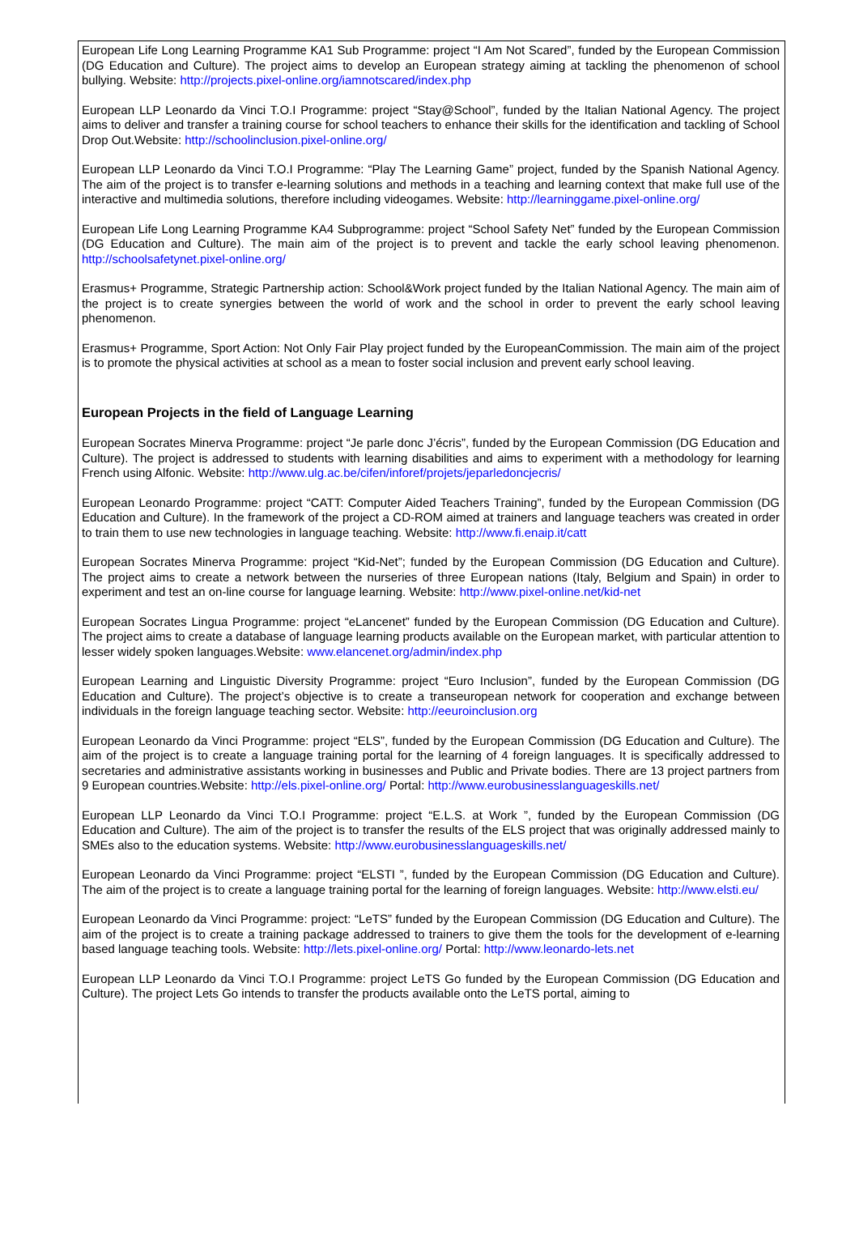European Life Long Learning Programme KA1 Sub Programme: project “I Am Not Scared”, funded by the European Commission (DG Education and Culture). The project aims to develop an European strategy aiming at tackling the phenomenon of school bullying. Website: http://projects.pixel-online.org/iamnotscared/index.php
European LLP Leonardo da Vinci T.O.I Programme: project “Stay@School”, funded by the Italian National Agency. The project aims to deliver and transfer a training course for school teachers to enhance their skills for the identification and tackling of School Drop Out.Website: http://schoolinclusion.pixel-online.org/
European LLP Leonardo da Vinci T.O.I Programme: “Play The Learning Game” project, funded by the Spanish National Agency. The aim of the project is to transfer e-learning solutions and methods in a teaching and learning context that make full use of the interactive and multimedia solutions, therefore including videogames. Website: http://learninggame.pixel-online.org/
European Life Long Learning Programme KA4 Subprogramme: project “School Safety Net” funded by the European Commission (DG Education and Culture). The main aim of the project is to prevent and tackle the early school leaving phenomenon. http://schoolsafetynet.pixel-online.org/
Erasmus+ Programme, Strategic Partnership action: School&Work project funded by the Italian National Agency. The main aim of the project is to create synergies between the world of work and the school in order to prevent the early school leaving phenomenon.
Erasmus+ Programme, Sport Action: Not Only Fair Play project funded by the EuropeanCommission. The main aim of the project is to promote the physical activities at school as a mean to foster social inclusion and prevent early school leaving.
European Projects in the field of Language Learning
European Socrates Minerva Programme: project “Je parle donc J’écris”, funded by the European Commission (DG Education and Culture). The project is addressed to students with learning disabilities and aims to experiment with a methodology for learning French using Alfonic. Website: http://www.ulg.ac.be/cifen/inforef/projets/jeparledoncjecris/
European Leonardo Programme: project “CATT: Computer Aided Teachers Training”, funded by the European Commission (DG Education and Culture). In the framework of the project a CD-ROM aimed at trainers and language teachers was created in order to train them to use new technologies in language teaching. Website: http://www.fi.enaip.it/catt
European Socrates Minerva Programme: project “Kid-Net”; funded by the European Commission (DG Education and Culture). The project aims to create a network between the nurseries of three European nations (Italy, Belgium and Spain) in order to experiment and test an on-line course for language learning. Website: http://www.pixel-online.net/kid-net
European Socrates Lingua Programme: project “eLancenet” funded by the European Commission (DG Education and Culture). The project aims to create a database of language learning products available on the European market, with particular attention to lesser widely spoken languages.Website: www.elancenet.org/admin/index.php
European Learning and Linguistic Diversity Programme: project “Euro Inclusion”, funded by the European Commission (DG Education and Culture). The project’s objective is to create a transeuropean network for cooperation and exchange between individuals in the foreign language teaching sector. Website: http://eeuroinclusion.org
European Leonardo da Vinci Programme: project “ELS”, funded by the European Commission (DG Education and Culture). The aim of the project is to create a language training portal for the learning of 4 foreign languages. It is specifically addressed to secretaries and administrative assistants working in businesses and Public and Private bodies. There are 13 project partners from 9 European countries.Website: http://els.pixel-online.org/ Portal: http://www.eurobusinesslanguageskills.net/
European LLP Leonardo da Vinci T.O.I Programme: project “E.L.S. at Work ”, funded by the European Commission (DG Education and Culture). The aim of the project is to transfer the results of the ELS project that was originally addressed mainly to SMEs also to the education systems. Website: http://www.eurobusinesslanguageskills.net/
European Leonardo da Vinci Programme: project “ELSTI ”, funded by the European Commission (DG Education and Culture). The aim of the project is to create a language training portal for the learning of foreign languages. Website: http://www.elsti.eu/
European Leonardo da Vinci Programme: project: “LeTS” funded by the European Commission (DG Education and Culture). The aim of the project is to create a training package addressed to trainers to give them the tools for the development of e-learning based language teaching tools. Website: http://lets.pixel-online.org/ Portal: http://www.leonardo-lets.net
European LLP Leonardo da Vinci T.O.I Programme: project LeTS Go funded by the European Commission (DG Education and Culture). The project Lets Go intends to transfer the products available onto the LeTS portal, aiming to